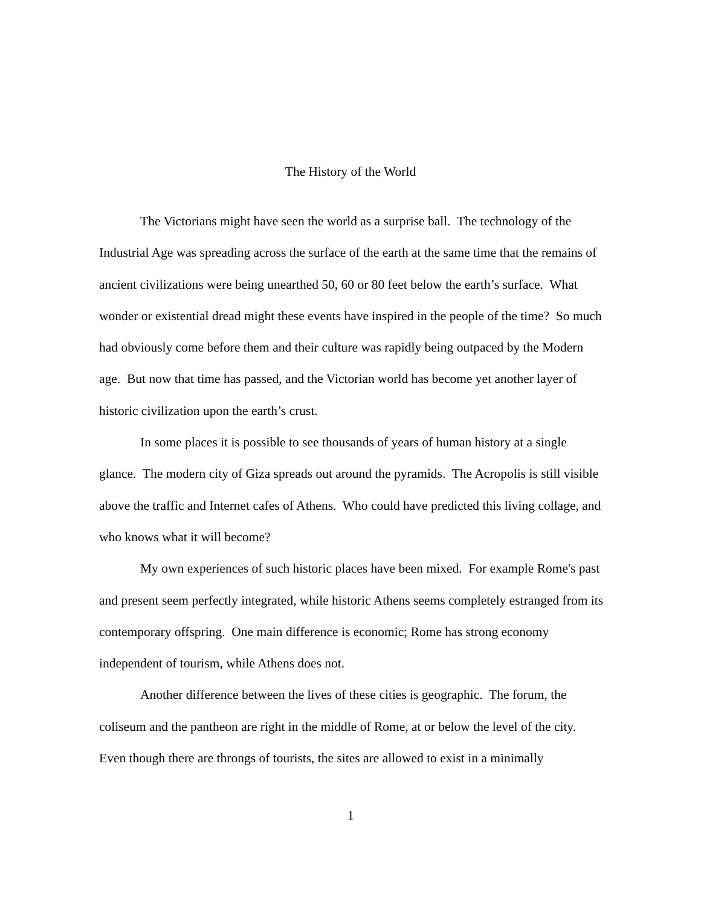The History of the World
The Victorians might have seen the world as a surprise ball. The technology of the Industrial Age was spreading across the surface of the earth at the same time that the remains of ancient civilizations were being unearthed 50, 60 or 80 feet below the earth’s surface. What wonder or existential dread might these events have inspired in the people of the time? So much had obviously come before them and their culture was rapidly being outpaced by the Modern age. But now that time has passed, and the Victorian world has become yet another layer of historic civilization upon the earth’s crust.
In some places it is possible to see thousands of years of human history at a single glance. The modern city of Giza spreads out around the pyramids. The Acropolis is still visible above the traffic and Internet cafes of Athens. Who could have predicted this living collage, and who knows what it will become?
My own experiences of such historic places have been mixed. For example Rome's past and present seem perfectly integrated, while historic Athens seems completely estranged from its contemporary offspring. One main difference is economic; Rome has strong economy independent of tourism, while Athens does not.
Another difference between the lives of these cities is geographic. The forum, the coliseum and the pantheon are right in the middle of Rome, at or below the level of the city. Even though there are throngs of tourists, the sites are allowed to exist in a minimally
1